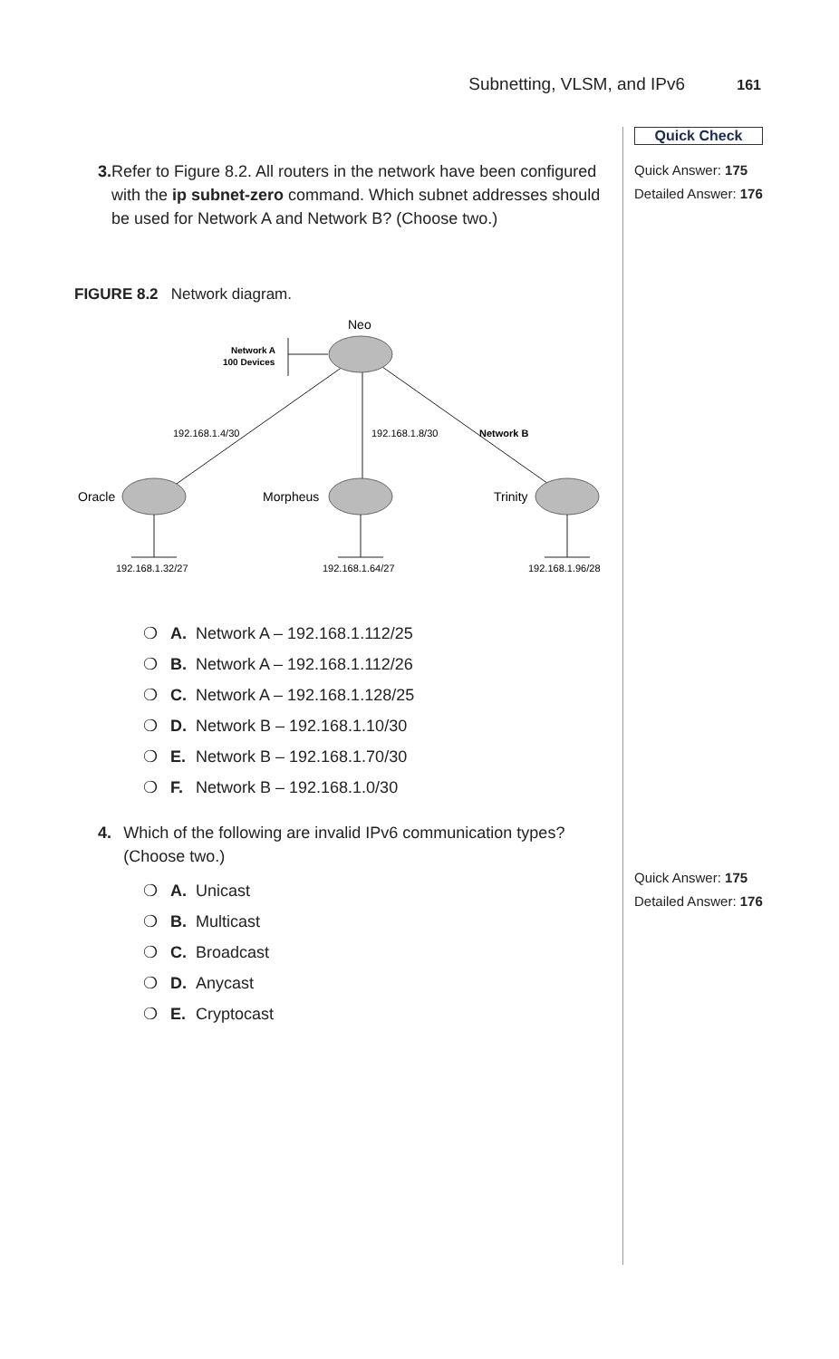Subnetting, VLSM, and IPv6 161
Quick Check
Quick Answer: 175
Detailed Answer: 176
Quick Answer: 175
Detailed Answer: 176
3. Refer to Figure 8.2. All routers in the network have been configured with the ip subnet-zero command. Which subnet addresses should be used for Network A and Network B? (Choose two.)
FIGURE 8.2 Network diagram.
Neo
Network A
100 Devices
192.168.1.4/30
192.168.1.8/30
Network B
Oracle
Morpheus
Trinity
192.168.1.32/27
192.168.1.64/27
192.168.1.96/28
❍ A. Network A – 192.168.1.112/25
❍ B. Network A – 192.168.1.112/26
❍ C. Network A – 192.168.1.128/25
❍ D. Network B – 192.168.1.10/30
❍ E. Network B – 192.168.1.70/30
❍ F. Network B – 192.168.1.0/30
4. Which of the following are invalid IPv6 communication types? (Choose two.)
❍ A. Unicast
❍ B. Multicast
❍ C. Broadcast
❍ D. Anycast
❍ E. Cryptocast